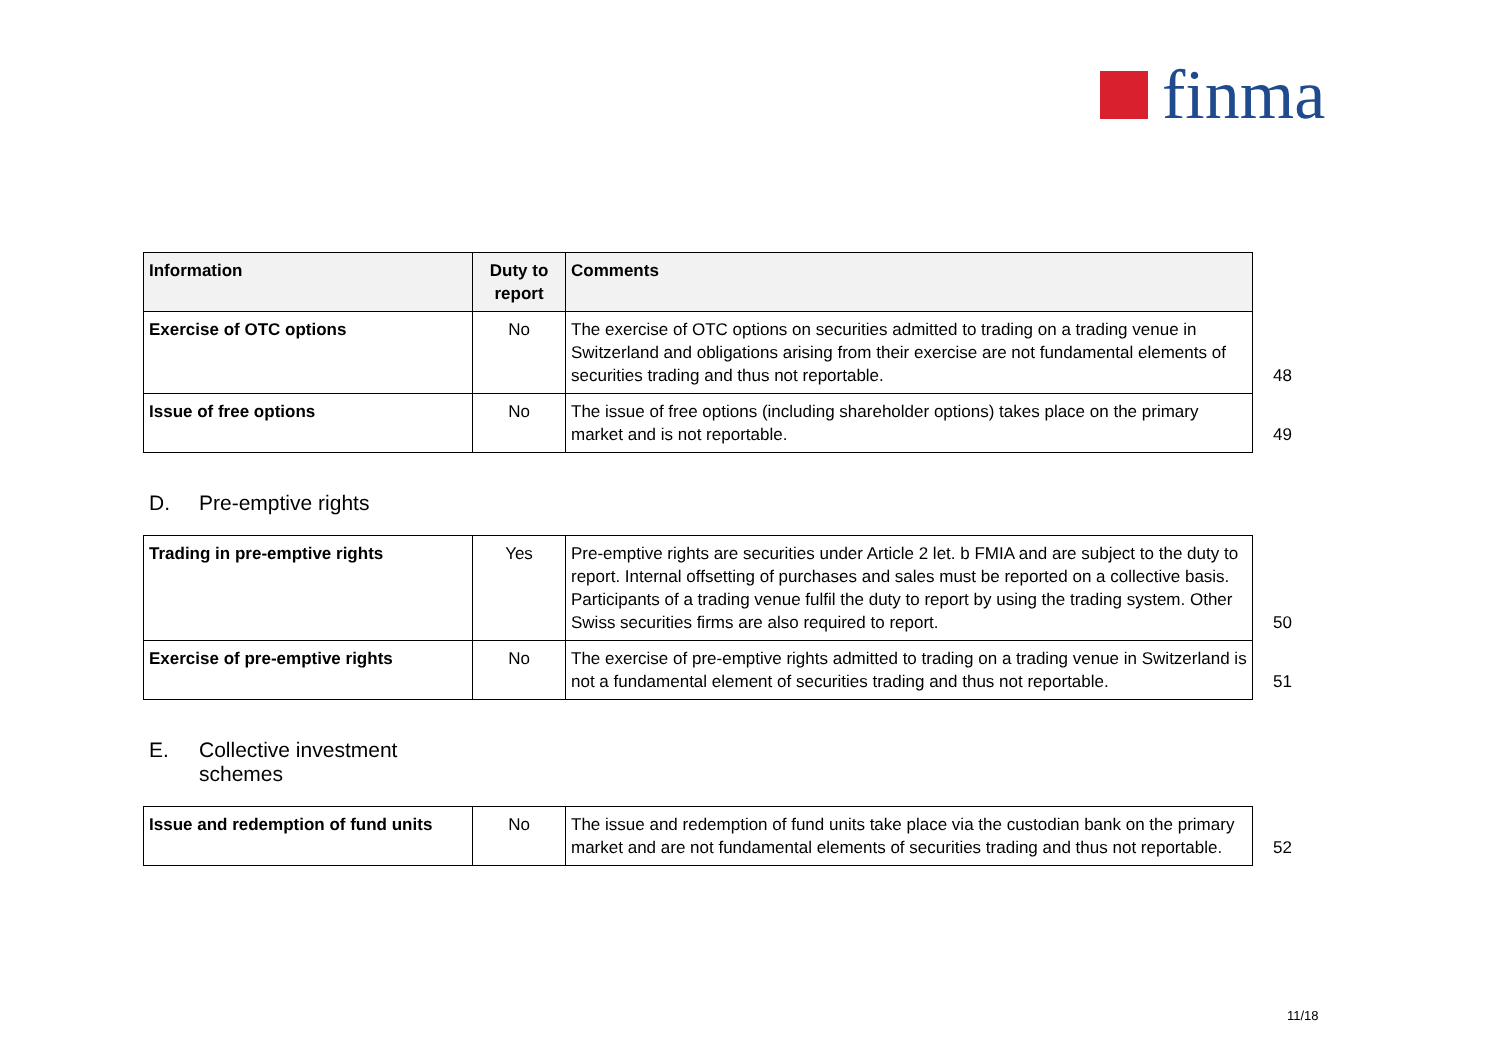finma
| Information | Duty to report | Comments |
| --- | --- | --- |
| Exercise of OTC options | No | The exercise of OTC options on securities admitted to trading on a trading venue in Switzerland and obligations arising from their exercise are not fundamental elements of securities trading and thus not reportable. 48 |
| Issue of free options | No | The issue of free options (including shareholder options) takes place on the primary market and is not reportable. 49 |
D. Pre-emptive rights
| Trading in pre-emptive rights | Yes | Pre-emptive rights are securities under Article 2 let. b FMIA and are subject to the duty to report. Internal offsetting of purchases and sales must be reported on a collective basis. Participants of a trading venue fulfil the duty to report by using the trading system. Other Swiss securities firms are also required to report. 50 |
| Exercise of pre-emptive rights | No | The exercise of pre-emptive rights admitted to trading on a trading venue in Switzerland is not a fundamental element of securities trading and thus not reportable. 51 |
E. Collective investment
schemes
| Issue and redemption of fund units | No | The issue and redemption of fund units take place via the custodian bank on the primary market and are not fundamental elements of securities trading and thus not reportable. 52 |
11/18